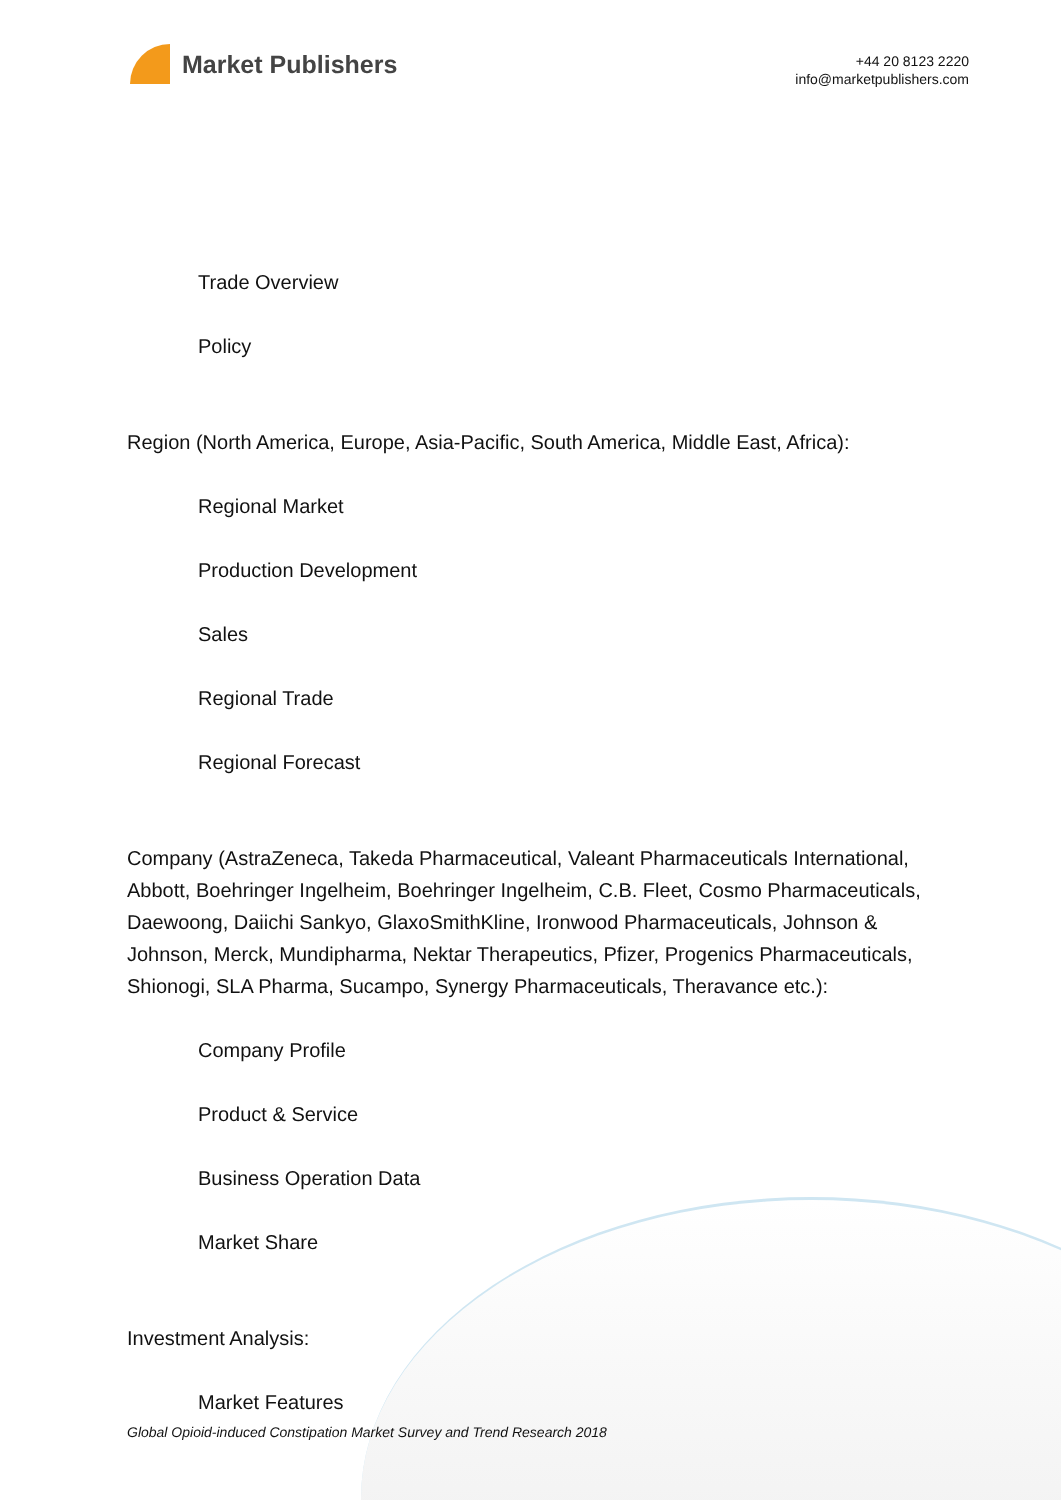Market Publishers
+44 20 8123 2220
info@marketpublishers.com
Trade Overview
Policy
Region (North America, Europe, Asia-Pacific, South America, Middle East, Africa):
Regional Market
Production Development
Sales
Regional Trade
Regional Forecast
Company (AstraZeneca, Takeda Pharmaceutical, Valeant Pharmaceuticals International, Abbott, Boehringer Ingelheim, Boehringer Ingelheim, C.B. Fleet, Cosmo Pharmaceuticals, Daewoong, Daiichi Sankyo, GlaxoSmithKline, Ironwood Pharmaceuticals, Johnson & Johnson, Merck, Mundipharma, Nektar Therapeutics, Pfizer, Progenics Pharmaceuticals, Shionogi, SLA Pharma, Sucampo, Synergy Pharmaceuticals, Theravance etc.):
Company Profile
Product & Service
Business Operation Data
Market Share
Investment Analysis:
Market Features
Global Opioid-induced Constipation Market Survey and Trend Research 2018